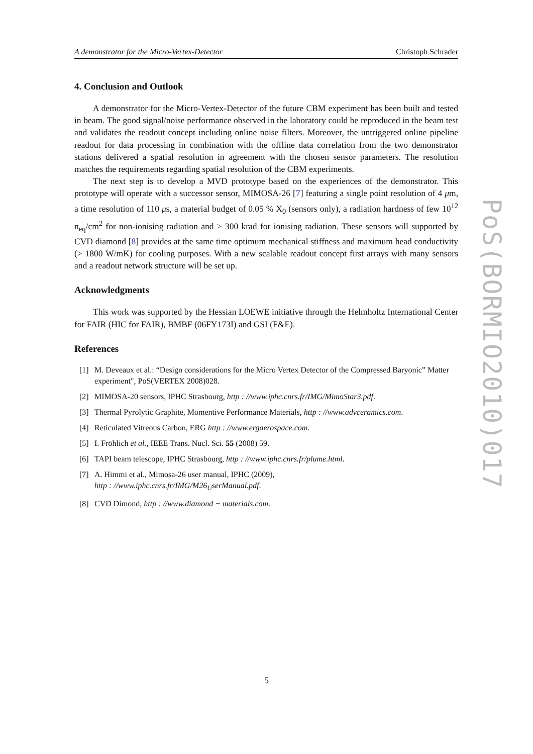A demonstrator for the Micro-Vertex-Detector Christoph Schrader
4. Conclusion and Outlook
A demonstrator for the Micro-Vertex-Detector of the future CBM experiment has been built and tested in beam. The good signal/noise performance observed in the laboratory could be reproduced in the beam test and validates the readout concept including online noise filters. Moreover, the untriggered online pipeline readout for data processing in combination with the offline data correlation from the two demonstrator stations delivered a spatial resolution in agreement with the chosen sensor parameters. The resolution matches the requirements regarding spatial resolution of the CBM experiments.
The next step is to develop a MVD prototype based on the experiences of the demonstrator. This prototype will operate with a successor sensor, MIMOSA-26 [7] featuring a single point resolution of 4 μm, a time resolution of 110 μs, a material budget of 0.05 % X<sub>0</sub> (sensors only), a radiation hardness of few 10<sup>12</sup> n<sub>eq</sub>/cm<sup>2</sup> for non-ionising radiation and > 300 krad for ionising radiation. These sensors will supported by CVD diamond [8] provides at the same time optimum mechanical stiffness and maximum head conductivity (> 1800 W/mK) for cooling purposes. With a new scalable readout concept first arrays with many sensors and a readout network structure will be set up.
Acknowledgments
This work was supported by the Hessian LOEWE initiative through the Helmholtz International Center for FAIR (HIC for FAIR), BMBF (06FY173I) and GSI (F&E).
References
[1] M. Deveaux et al.: “Design considerations for the Micro Vertex Detector of the Compressed Baryonic” Matter experiment", PoS(VERTEX 2008)028.
[2] MIMOSA-20 sensors, IPHC Strasbourg, http : //www.iphc.cnrs.fr/IMG/MimoStar3.pdf.
[3] Thermal Pyrolytic Graphite, Momentive Performance Materials, http : //www.advceramics.com.
[4] Reticulated Vitreous Carbon, ERG http : //www.ergaerospace.com.
[5] I. Fröhlich et al., IEEE Trans. Nucl. Sci. 55 (2008) 59.
[6] TAPI beam telescope, IPHC Strasbourg, http : //www.iphc.cnrs.fr/plume.html.
[7] A. Himmi et al., Mimosa-26 user manual, IPHC (2009),
http : //www.iphc.cnrs.fr/IMG/M26<sub>U</sub>serManual.pdf.
[8] CVD Dimond, http : //www.diamond − materials.com.
PoS(BORMIO2010)017
5